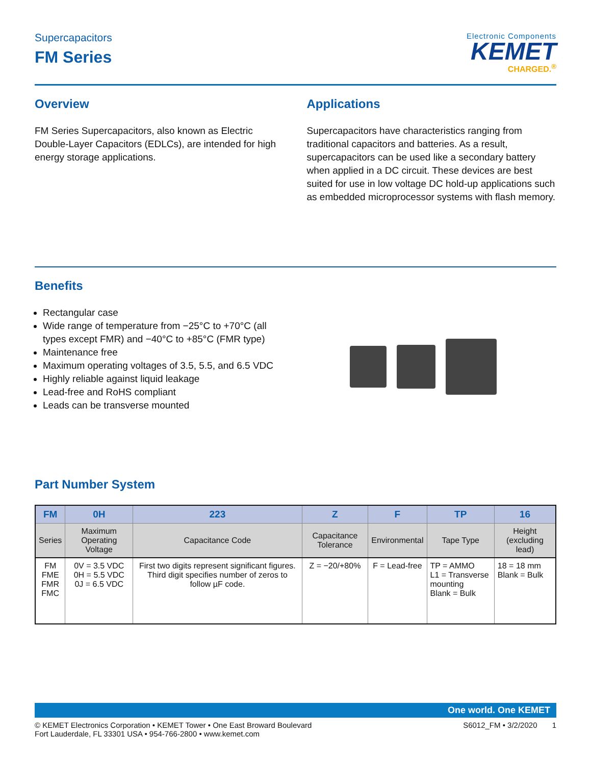Supercapacitors
FM Series
Electronic Components
KEMET
CHARGED.<sup>®</sup>
Overview
FM Series Supercapacitors, also known as Electric Double-Layer Capacitors (EDLCs), are intended for high energy storage applications.
Applications
Supercapacitors have characteristics ranging from traditional capacitors and batteries. As a result, supercapacitors can be used like a secondary battery when applied in a DC circuit. These devices are best suited for use in low voltage DC hold-up applications such as embedded microprocessor systems with flash memory.
Benefits
Rectangular case
Wide range of temperature from −25°C to +70°C (all types except FMR) and −40°C to +85°C (FMR type)
Maintenance free
Maximum operating voltages of 3.5, 5.5, and 6.5 VDC
Highly reliable against liquid leakage
Lead-free and RoHS compliant
Leads can be transverse mounted
Part Number System
| FM | 0H | 223 | Z | F | TP | 16 |
| --- | --- | --- | --- | --- | --- | --- |
| Series | Maximum Operating Voltage | Capacitance Code | Capacitance Tolerance | Environmental | Tape Type | Height (excluding lead) |
| FM FME FMR FMC | 0V = 3.5 VDC 0H = 5.5 VDC 0J = 6.5 VDC | First two digits represent significant figures. Third digit specifies number of zeros to follow µF code. | Z = −20/+80% | F = Lead-free | TP = AMMO L1 = Transverse mounting Blank = Bulk | 18 = 18 mm Blank = Bulk |
One world. One KEMET
© KEMET Electronics Corporation • KEMET Tower • One East Broward Boulevard
Fort Lauderdale, FL 33301 USA • 954-766-2800 • www.kemet.com
S6012_FM • 3/2/2020 1